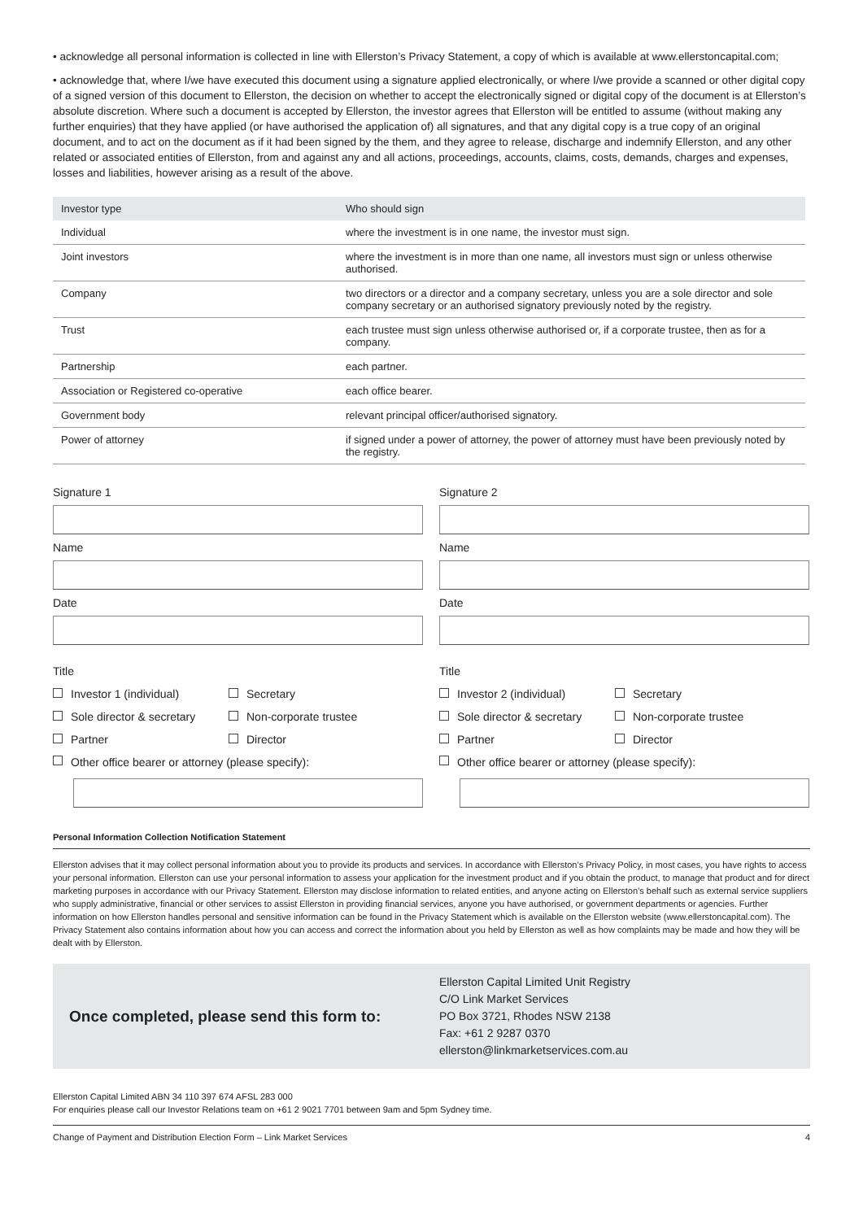• acknowledge all personal information is collected in line with Ellerston’s Privacy Statement, a copy of which is available at www.ellerstoncapital.com;
• acknowledge that, where I/we have executed this document using a signature applied electronically, or where I/we provide a scanned or other digital copy of a signed version of this document to Ellerston, the decision on whether to accept the electronically signed or digital copy of the document is at Ellerston’s absolute discretion. Where such a document is accepted by Ellerston, the investor agrees that Ellerston will be entitled to assume (without making any further enquiries) that they have applied (or have authorised the application of) all signatures, and that any digital copy is a true copy of an original document, and to act on the document as if it had been signed by the them, and they agree to release, discharge and indemnify Ellerston, and any other related or associated entities of Ellerston, from and against any and all actions, proceedings, accounts, claims, costs, demands, charges and expenses, losses and liabilities, however arising as a result of the above.
| Investor type | Who should sign |
| --- | --- |
| Individual | where the investment is in one name, the investor must sign. |
| Joint investors | where the investment is in more than one name, all investors must sign or unless otherwise authorised. |
| Company | two directors or a director and a company secretary, unless you are a sole director and sole company secretary or an authorised signatory previously noted by the registry. |
| Trust | each trustee must sign unless otherwise authorised or, if a corporate trustee, then as for a company. |
| Partnership | each partner. |
| Association or Registered co-operative | each office bearer. |
| Government body | relevant principal officer/authorised signatory. |
| Power of attorney | if signed under a power of attorney, the power of attorney must have been previously noted by the registry. |
Signature 1
Name
Date
Title
Investor 1 (individual) Secretary
Sole director & secretary Non-corporate trustee
Partner Director
Other office bearer or attorney (please specify):
Signature 2
Name
Date
Title
Investor 2 (individual) Secretary
Sole director & secretary Non-corporate trustee
Partner Director
Other office bearer or attorney (please specify):
Personal Information Collection Notification Statement
Ellerston advises that it may collect personal information about you to provide its products and services. In accordance with Ellerston’s Privacy Policy, in most cases, you have rights to access your personal information. Ellerston can use your personal information to assess your application for the investment product and if you obtain the product, to manage that product and for direct marketing purposes in accordance with our Privacy Statement. Ellerston may disclose information to related entities, and anyone acting on Ellerston’s behalf such as external service suppliers who supply administrative, financial or other services to assist Ellerston in providing financial services, anyone you have authorised, or government departments or agencies. Further information on how Ellerston handles personal and sensitive information can be found in the Privacy Statement which is available on the Ellerston website (www.ellerstoncapital.com). The Privacy Statement also contains information about how you can access and correct the information about you held by Ellerston as well as how complaints may be made and how they will be dealt with by Ellerston.
Once completed, please send this form to:
Ellerston Capital Limited Unit Registry
C/O Link Market Services
PO Box 3721, Rhodes NSW 2138
Fax: +61 2 9287 0370
ellerston@linkmarketservices.com.au
Ellerston Capital Limited ABN 34 110 397 674 AFSL 283 000
For enquiries please call our Investor Relations team on +61 2 9021 7701 between 9am and 5pm Sydney time.
Change of Payment and Distribution Election Form – Link Market Services 4